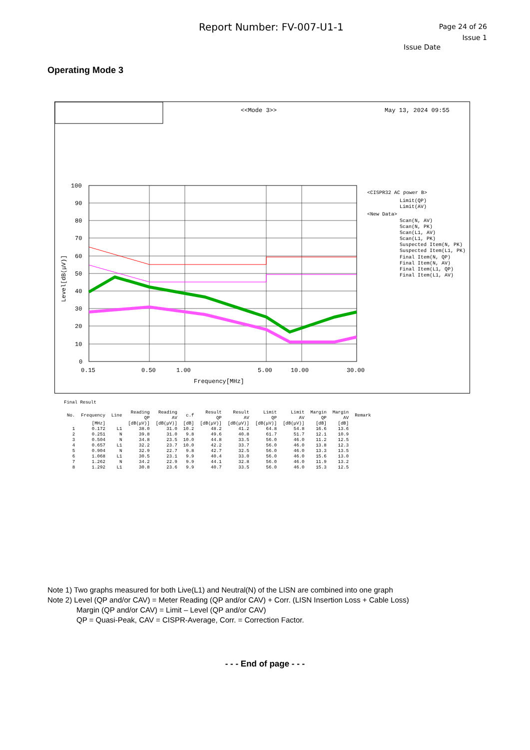Report Number: FV-007-U1-1
Page 24 of 26
Issue 1
Issue Date
Operating Mode 3
<<Mode 3>>
May 13, 2024 09:55
100
90
80
70
60
50
40
30
20
10
0
0.15
0.50
1.00
5.00
10.00
30.00
Frequency[MHz]
Level[dB(μV)]
<CISPR32 AC power B>
Limit(QP)
Limit(AV)
<New Data>
Scan(N, AV)
Scan(N, PK)
Scan(L1, AV)
Scan(L1, PK)
Suspected Item(N, PK)
Suspected Item(L1, PK)
Final Item(N, QP)
Final Item(N, AV)
Final Item(L1, QP)
Final Item(L1, AV)
Final Result
| No. | Frequency | Line | Reading QP | Reading AV | c.f | Result QP | Result AV | Limit QP | Limit AV | Margin QP | Margin AV | Remark |
| --- | --- | --- | --- | --- | --- | --- | --- | --- | --- | --- | --- | --- |
| | [MHz] | | [dB(μV)] | [dB(μV)] | [dB] | [dB(μV)] | [dB(μV)] | [dB(μV)] | [dB(μV)] | [dB] | [dB] | |
| 1 | 0.172 | L1 | 38.0 | 31.0 | 10.2 | 48.2 | 41.2 | 64.8 | 54.8 | 16.6 | 13.6 | |
| 2 | 0.251 | N | 39.8 | 31.0 | 9.8 | 49.6 | 40.8 | 61.7 | 51.7 | 12.1 | 10.9 | |
| 3 | 0.504 | N | 34.8 | 23.5 | 10.0 | 44.8 | 33.5 | 56.0 | 46.0 | 11.2 | 12.5 | |
| 4 | 0.657 | L1 | 32.2 | 23.7 | 10.0 | 42.2 | 33.7 | 56.0 | 46.0 | 13.8 | 12.3 | |
| 5 | 0.904 | N | 32.9 | 22.7 | 9.8 | 42.7 | 32.5 | 56.0 | 46.0 | 13.3 | 13.5 | |
| 6 | 1.068 | L1 | 30.5 | 23.1 | 9.9 | 40.4 | 33.0 | 56.0 | 46.0 | 15.6 | 13.0 | |
| 7 | 1.262 | N | 34.2 | 22.9 | 9.9 | 44.1 | 32.8 | 56.0 | 46.0 | 11.9 | 13.2 | |
| 8 | 1.292 | L1 | 30.8 | 23.6 | 9.9 | 40.7 | 33.5 | 56.0 | 46.0 | 15.3 | 12.5 | |
Note 1) Two graphs measured for both Live(L1) and Neutral(N) of the LISN are combined into one graph
Note 2) Level (QP and/or CAV) = Meter Reading (QP and/or CAV) + Corr. (LISN Insertion Loss + Cable Loss)
Margin (QP and/or CAV) = Limit – Level (QP and/or CAV)
QP = Quasi-Peak, CAV = CISPR-Average, Corr. = Correction Factor.
- - - End of page - - -